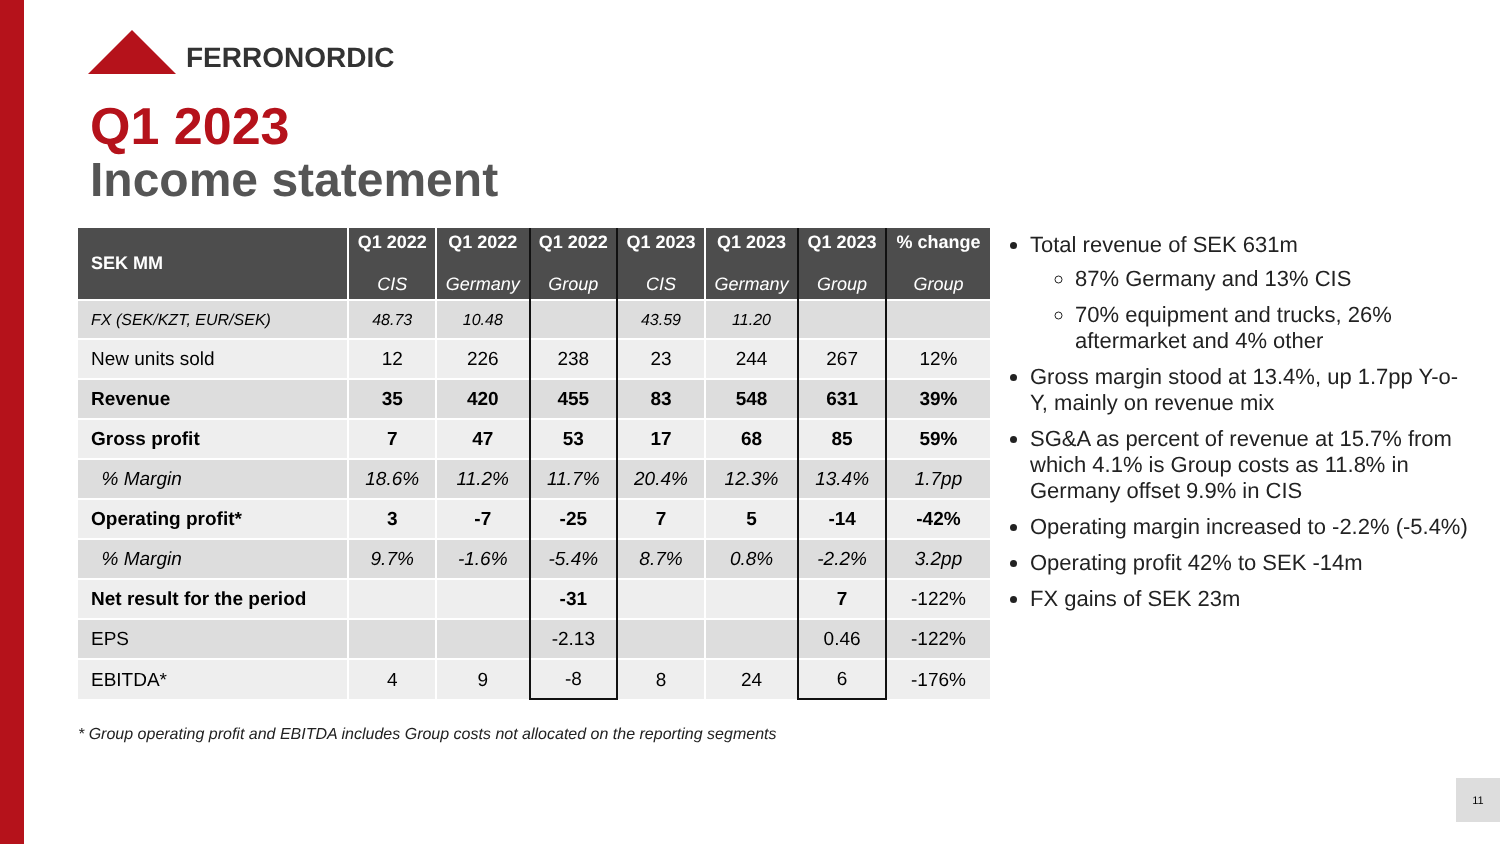FERRONORDIC
Q1 2023
Income statement
| SEK MM | Q1 2022 CIS | Q1 2022 Germany | Q1 2022 Group | Q1 2023 CIS | Q1 2023 Germany | Q1 2023 Group | % change Group |
| --- | --- | --- | --- | --- | --- | --- | --- |
| FX (SEK/KZT, EUR/SEK) | 48.73 | 10.48 | | 43.59 | 11.20 | | |
| New units sold | 12 | 226 | 238 | 23 | 244 | 267 | 12% |
| Revenue | 35 | 420 | 455 | 83 | 548 | 631 | 39% |
| Gross profit | 7 | 47 | 53 | 17 | 68 | 85 | 59% |
| % Margin | 18.6% | 11.2% | 11.7% | 20.4% | 12.3% | 13.4% | 1.7pp |
| Operating profit* | 3 | -7 | -25 | 7 | 5 | -14 | -42% |
| % Margin | 9.7% | -1.6% | -5.4% | 8.7% | 0.8% | -2.2% | 3.2pp |
| Net result for the period | | | -31 | | | 7 | -122% |
| EPS | | | -2.13 | | | 0.46 | -122% |
| EBITDA* | 4 | 9 | -8 | 8 | 24 | 6 | -176% |
* Group operating profit and EBITDA includes Group costs not allocated on the reporting segments
Total revenue of SEK 631m
87% Germany and 13% CIS
70% equipment and trucks, 26% aftermarket and 4% other
Gross margin stood at 13.4%, up 1.7pp Y-o-Y, mainly on revenue mix
SG&A as percent of revenue at 15.7% from which 4.1% is Group costs as 11.8% in Germany offset 9.9% in CIS
Operating margin increased to -2.2% (-5.4%)
Operating profit 42% to SEK -14m
FX gains of SEK 23m
11